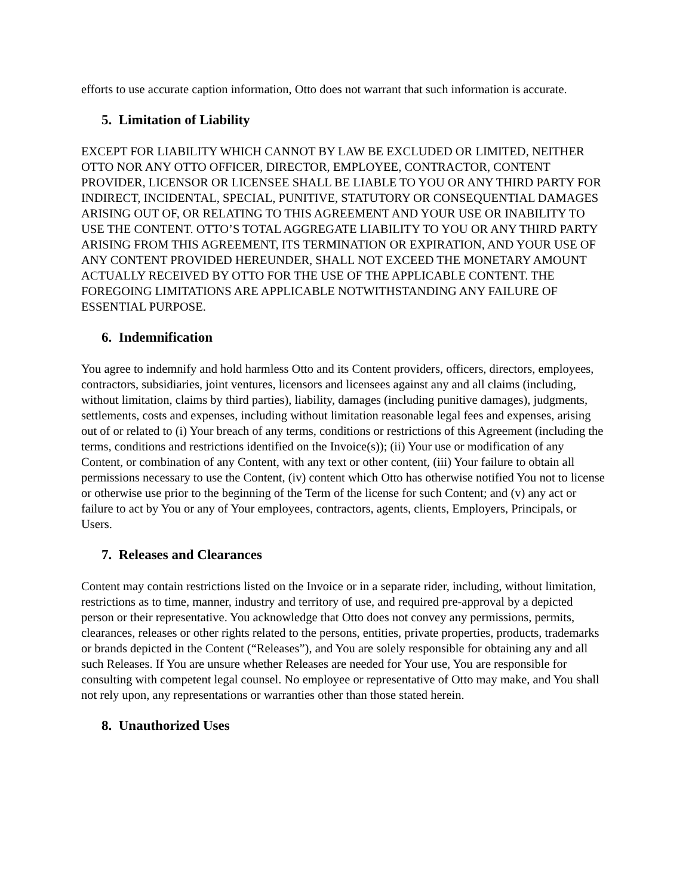efforts to use accurate caption information, Otto does not warrant that such information is accurate.
5. Limitation of Liability
EXCEPT FOR LIABILITY WHICH CANNOT BY LAW BE EXCLUDED OR LIMITED, NEITHER OTTO NOR ANY OTTO OFFICER, DIRECTOR, EMPLOYEE, CONTRACTOR, CONTENT PROVIDER, LICENSOR OR LICENSEE SHALL BE LIABLE TO YOU OR ANY THIRD PARTY FOR INDIRECT, INCIDENTAL, SPECIAL, PUNITIVE, STATUTORY OR CONSEQUENTIAL DAMAGES ARISING OUT OF, OR RELATING TO THIS AGREEMENT AND YOUR USE OR INABILITY TO USE THE CONTENT. OTTO’S TOTAL AGGREGATE LIABILITY TO YOU OR ANY THIRD PARTY ARISING FROM THIS AGREEMENT, ITS TERMINATION OR EXPIRATION, AND YOUR USE OF ANY CONTENT PROVIDED HEREUNDER, SHALL NOT EXCEED THE MONETARY AMOUNT ACTUALLY RECEIVED BY OTTO FOR THE USE OF THE APPLICABLE CONTENT. THE FOREGOING LIMITATIONS ARE APPLICABLE NOTWITHSTANDING ANY FAILURE OF ESSENTIAL PURPOSE.
6. Indemnification
You agree to indemnify and hold harmless Otto and its Content providers, officers, directors, employees, contractors, subsidiaries, joint ventures, licensors and licensees against any and all claims (including, without limitation, claims by third parties), liability, damages (including punitive damages), judgments, settlements, costs and expenses, including without limitation reasonable legal fees and expenses, arising out of or related to (i) Your breach of any terms, conditions or restrictions of this Agreement (including the terms, conditions and restrictions identified on the Invoice(s)); (ii) Your use or modification of any Content, or combination of any Content, with any text or other content, (iii) Your failure to obtain all permissions necessary to use the Content, (iv) content which Otto has otherwise notified You not to license or otherwise use prior to the beginning of the Term of the license for such Content; and (v) any act or failure to act by You or any of Your employees, contractors, agents, clients, Employers, Principals, or Users.
7. Releases and Clearances
Content may contain restrictions listed on the Invoice or in a separate rider, including, without limitation, restrictions as to time, manner, industry and territory of use, and required pre-approval by a depicted person or their representative. You acknowledge that Otto does not convey any permissions, permits, clearances, releases or other rights related to the persons, entities, private properties, products, trademarks or brands depicted in the Content (“Releases”), and You are solely responsible for obtaining any and all such Releases. If You are unsure whether Releases are needed for Your use, You are responsible for consulting with competent legal counsel. No employee or representative of Otto may make, and You shall not rely upon, any representations or warranties other than those stated herein.
8. Unauthorized Uses